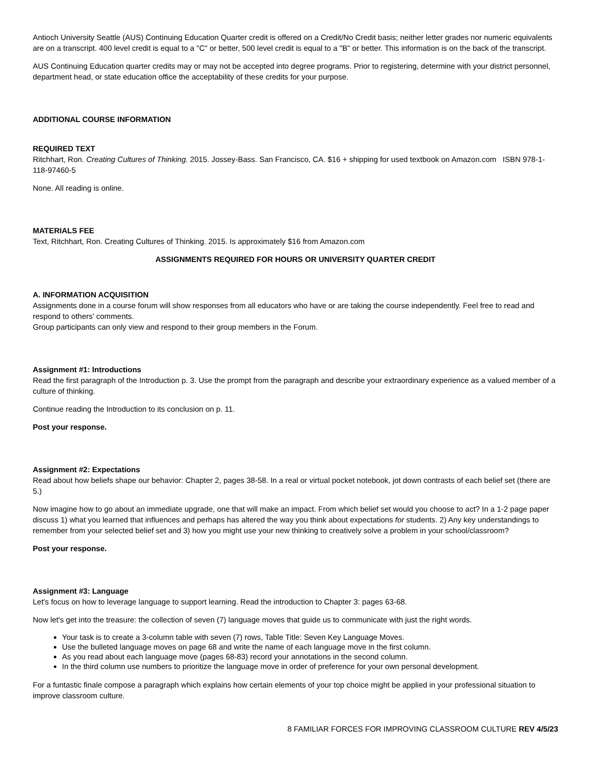Antioch University Seattle (AUS) Continuing Education Quarter credit is offered on a Credit/No Credit basis; neither letter grades nor numeric equivalents are on a transcript. 400 level credit is equal to a "C" or better, 500 level credit is equal to a "B" or better. This information is on the back of the transcript.
AUS Continuing Education quarter credits may or may not be accepted into degree programs. Prior to registering, determine with your district personnel, department head, or state education office the acceptability of these credits for your purpose.
ADDITIONAL COURSE INFORMATION
REQUIRED TEXT
Ritchhart, Ron. Creating Cultures of Thinking. 2015. Jossey-Bass. San Francisco, CA. $16 + shipping for used textbook on Amazon.com ISBN 978-1-118-97460-5
None. All reading is online.
MATERIALS FEE
Text, Ritchhart, Ron. Creating Cultures of Thinking. 2015. Is approximately $16 from Amazon.com
ASSIGNMENTS REQUIRED FOR HOURS OR UNIVERSITY QUARTER CREDIT
A. INFORMATION ACQUISITION
Assignments done in a course forum will show responses from all educators who have or are taking the course independently. Feel free to read and respond to others' comments.
Group participants can only view and respond to their group members in the Forum.
Assignment #1: Introductions
Read the first paragraph of the Introduction p. 3. Use the prompt from the paragraph and describe your extraordinary experience as a valued member of a culture of thinking.
Continue reading the Introduction to its conclusion on p. 11.
Post your response.
Assignment #2: Expectations
Read about how beliefs shape our behavior: Chapter 2, pages 38-58. In a real or virtual pocket notebook, jot down contrasts of each belief set (there are 5.)
Now imagine how to go about an immediate upgrade, one that will make an impact. From which belief set would you choose to act? In a 1-2 page paper discuss 1) what you learned that influences and perhaps has altered the way you think about expectations for students. 2) Any key understandings to remember from your selected belief set and 3) how you might use your new thinking to creatively solve a problem in your school/classroom?
Post your response.
Assignment #3: Language
Let's focus on how to leverage language to support learning. Read the introduction to Chapter 3: pages 63-68.
Now let's get into the treasure: the collection of seven (7) language moves that guide us to communicate with just the right words.
Your task is to create a 3-column table with seven (7) rows, Table Title: Seven Key Language Moves.
Use the bulleted language moves on page 68 and write the name of each language move in the first column.
As you read about each language move (pages 68-83) record your annotations in the second column.
In the third column use numbers to prioritize the language move in order of preference for your own personal development.
For a funtastic finale compose a paragraph which explains how certain elements of your top choice might be applied in your professional situation to improve classroom culture.
8 FAMILIAR FORCES FOR IMPROVING CLASSROOM CULTURE REV 4/5/23